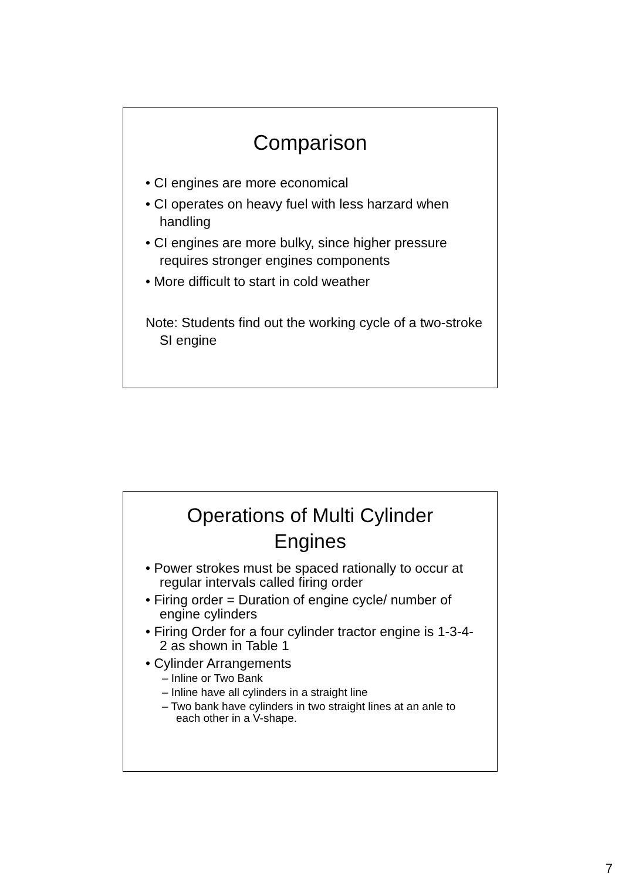Comparison
• CI engines are more economical
• CI operates on heavy fuel with less harzard when handling
• CI engines are more bulky, since higher pressure requires stronger engines components
• More difficult to start in cold weather
Note: Students find out the working cycle of a two-stroke SI engine
Operations of Multi Cylinder
Engines
• Power strokes must be spaced rationally to occur at regular intervals called firing order
• Firing order = Duration of engine cycle/ number of engine cylinders
• Firing Order for a four cylinder tractor engine is 1-3-4-2 as shown in Table 1
• Cylinder Arrangements
– Inline or Two Bank
– Inline have all cylinders in a straight line
– Two bank have cylinders in two straight lines at an anle to each other in a V-shape.
7